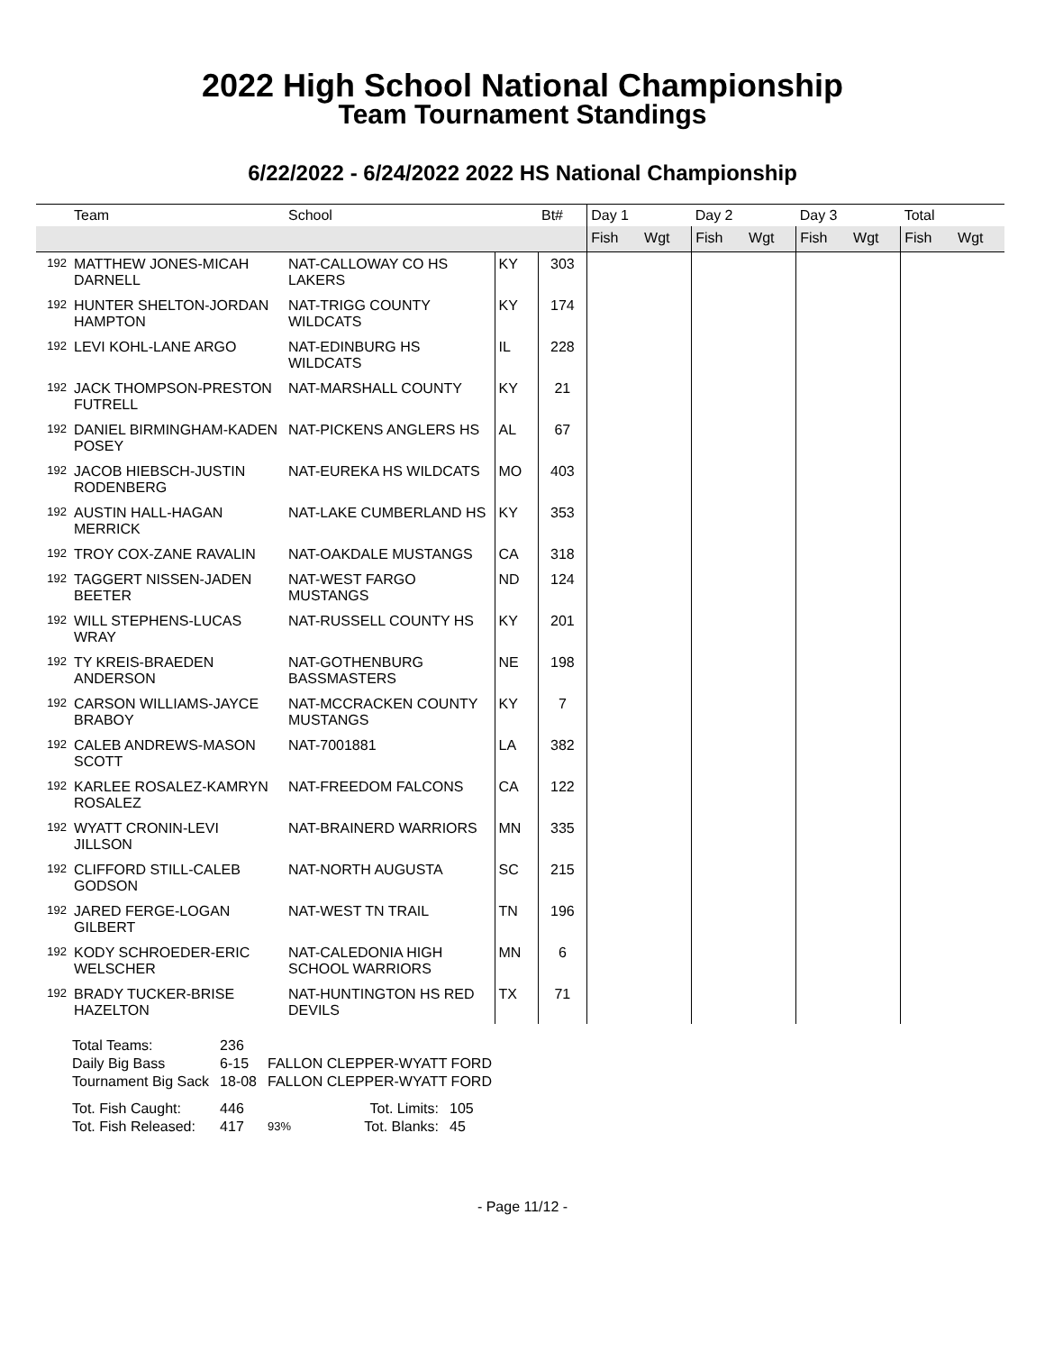2022 High School National Championship
Team Tournament Standings
6/22/2022 - 6/24/2022 2022 HS National Championship
| | Team | School | | Bt# | Day 1 | | Day 2 | | Day 3 | | Total | |
| --- | --- | --- | --- | --- | --- | --- | --- | --- | --- | --- | --- | --- |
| | | | | | Fish | Wgt | Fish | Wgt | Fish | Wgt | Fish | Wgt |
| 192 | MATTHEW JONES-MICAH DARNELL | NAT-CALLOWAY CO HS LAKERS | KY | 303 | | | | | | | | |
| 192 | HUNTER SHELTON-JORDAN HAMPTON | NAT-TRIGG COUNTY WILDCATS | KY | 174 | | | | | | | | |
| 192 | LEVI KOHL-LANE ARGO | NAT-EDINBURG HS WILDCATS | IL | 228 | | | | | | | | |
| 192 | JACK THOMPSON-PRESTON FUTRELL | NAT-MARSHALL COUNTY | KY | 21 | | | | | | | | |
| 192 | DANIEL BIRMINGHAM-KADEN POSEY | NAT-PICKENS ANGLERS HS | AL | 67 | | | | | | | | |
| 192 | JACOB HIEBSCH-JUSTIN RODENBERG | NAT-EUREKA HS WILDCATS | MO | 403 | | | | | | | | |
| 192 | AUSTIN HALL-HAGAN MERRICK | NAT-LAKE CUMBERLAND HS | KY | 353 | | | | | | | | |
| 192 | TROY COX-ZANE RAVALIN | NAT-OAKDALE MUSTANGS | CA | 318 | | | | | | | | |
| 192 | TAGGERT NISSEN-JADEN BEETER | NAT-WEST FARGO MUSTANGS | ND | 124 | | | | | | | | |
| 192 | WILL STEPHENS-LUCAS WRAY | NAT-RUSSELL COUNTY HS | KY | 201 | | | | | | | | |
| 192 | TY KREIS-BRAEDEN ANDERSON | NAT-GOTHENBURG BASSMASTERS | NE | 198 | | | | | | | | |
| 192 | CARSON WILLIAMS-JAYCE BRABOY | NAT-MCCRACKEN COUNTY MUSTANGS | KY | 7 | | | | | | | | |
| 192 | CALEB ANDREWS-MASON SCOTT | NAT-7001881 | LA | 382 | | | | | | | | |
| 192 | KARLEE ROSALEZ-KAMRYN ROSALEZ | NAT-FREEDOM FALCONS | CA | 122 | | | | | | | | |
| 192 | WYATT CRONIN-LEVI JILLSON | NAT-BRAINERD WARRIORS | MN | 335 | | | | | | | | |
| 192 | CLIFFORD STILL-CALEB GODSON | NAT-NORTH AUGUSTA | SC | 215 | | | | | | | | |
| 192 | JARED FERGE-LOGAN GILBERT | NAT-WEST TN TRAIL | TN | 196 | | | | | | | | |
| 192 | KODY SCHROEDER-ERIC WELSCHER | NAT-CALEDONIA HIGH SCHOOL WARRIORS | MN | 6 | | | | | | | | |
| 192 | BRADY TUCKER-BRISE HAZELTON | NAT-HUNTINGTON HS RED DEVILS | TX | 71 | | | | | | | | |
| Total Teams: | 236 | | | |
| Daily Big Bass | 6-15 | FALLON CLEPPER-WYATT FORD | | |
| Tournament Big Sack | 18-08 | FALLON CLEPPER-WYATT FORD | | |
| Tot. Fish Caught: | 446 | | Tot. Limits: | 105 |
| Tot. Fish Released: | 417 | 93% | Tot. Blanks: | 45 |
- Page 11/12 -